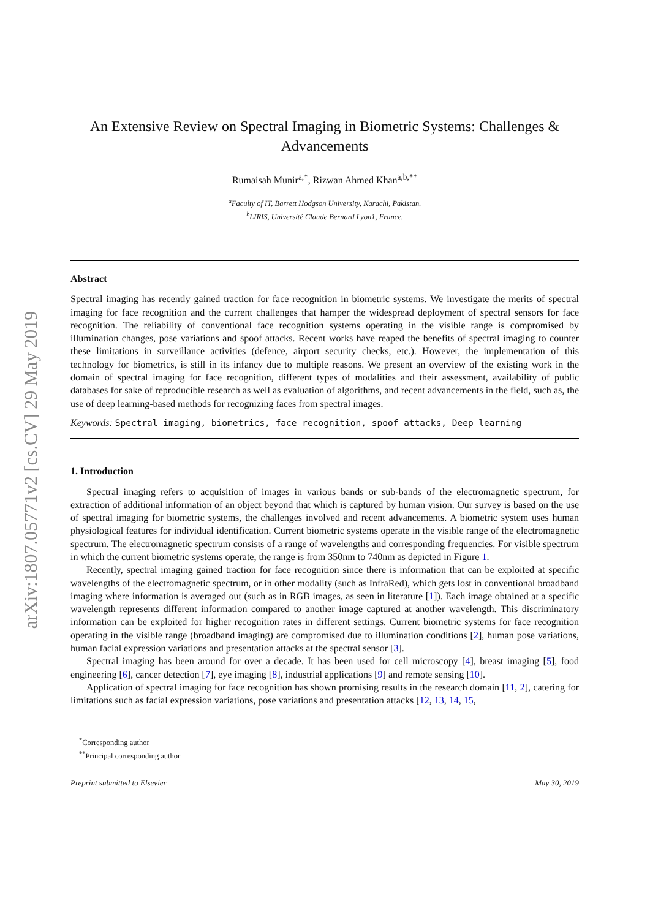arXiv:1807.05771v2 [cs.CV] 29 May 2019
An Extensive Review on Spectral Imaging in Biometric Systems: Challenges & Advancements
Rumaisah Munir<sup>a,*</sup>, Rizwan Ahmed Khan<sup>a,b,**</sup>
<sup>a</sup> Faculty of IT, Barrett Hodgson University, Karachi, Pakistan.
<sup>b</sup> LIRIS, Université Claude Bernard Lyon1, France.
Abstract
Spectral imaging has recently gained traction for face recognition in biometric systems. We investigate the merits of spectral imaging for face recognition and the current challenges that hamper the widespread deployment of spectral sensors for face recognition. The reliability of conventional face recognition systems operating in the visible range is compromised by illumination changes, pose variations and spoof attacks. Recent works have reaped the benefits of spectral imaging to counter these limitations in surveillance activities (defence, airport security checks, etc.). However, the implementation of this technology for biometrics, is still in its infancy due to multiple reasons. We present an overview of the existing work in the domain of spectral imaging for face recognition, different types of modalities and their assessment, availability of public databases for sake of reproducible research as well as evaluation of algorithms, and recent advancements in the field, such as, the use of deep learning-based methods for recognizing faces from spectral images.
Keywords: Spectral imaging, biometrics, face recognition, spoof attacks, Deep learning
1. Introduction
Spectral imaging refers to acquisition of images in various bands or sub-bands of the electromagnetic spectrum, for extraction of additional information of an object beyond that which is captured by human vision. Our survey is based on the use of spectral imaging for biometric systems, the challenges involved and recent advancements. A biometric system uses human physiological features for individual identification. Current biometric systems operate in the visible range of the electromagnetic spectrum. The electromagnetic spectrum consists of a range of wavelengths and corresponding frequencies. For visible spectrum in which the current biometric systems operate, the range is from 350nm to 740nm as depicted in Figure 1.
Recently, spectral imaging gained traction for face recognition since there is information that can be exploited at specific wavelengths of the electromagnetic spectrum, or in other modality (such as InfraRed), which gets lost in conventional broadband imaging where information is averaged out (such as in RGB images, as seen in literature [1]). Each image obtained at a specific wavelength represents different information compared to another image captured at another wavelength. This discriminatory information can be exploited for higher recognition rates in different settings. Current biometric systems for face recognition operating in the visible range (broadband imaging) are compromised due to illumination conditions [2], human pose variations, human facial expression variations and presentation attacks at the spectral sensor [3].
Spectral imaging has been around for over a decade. It has been used for cell microscopy [4], breast imaging [5], food engineering [6], cancer detection [7], eye imaging [8], industrial applications [9] and remote sensing [10].
Application of spectral imaging for face recognition has shown promising results in the research domain [11, 2], catering for limitations such as facial expression variations, pose variations and presentation attacks [12, 13, 14, 15,
<sup>*</sup> Corresponding author
<sup>**</sup> Principal corresponding author
Preprint submitted to Elsevier May 30, 2019